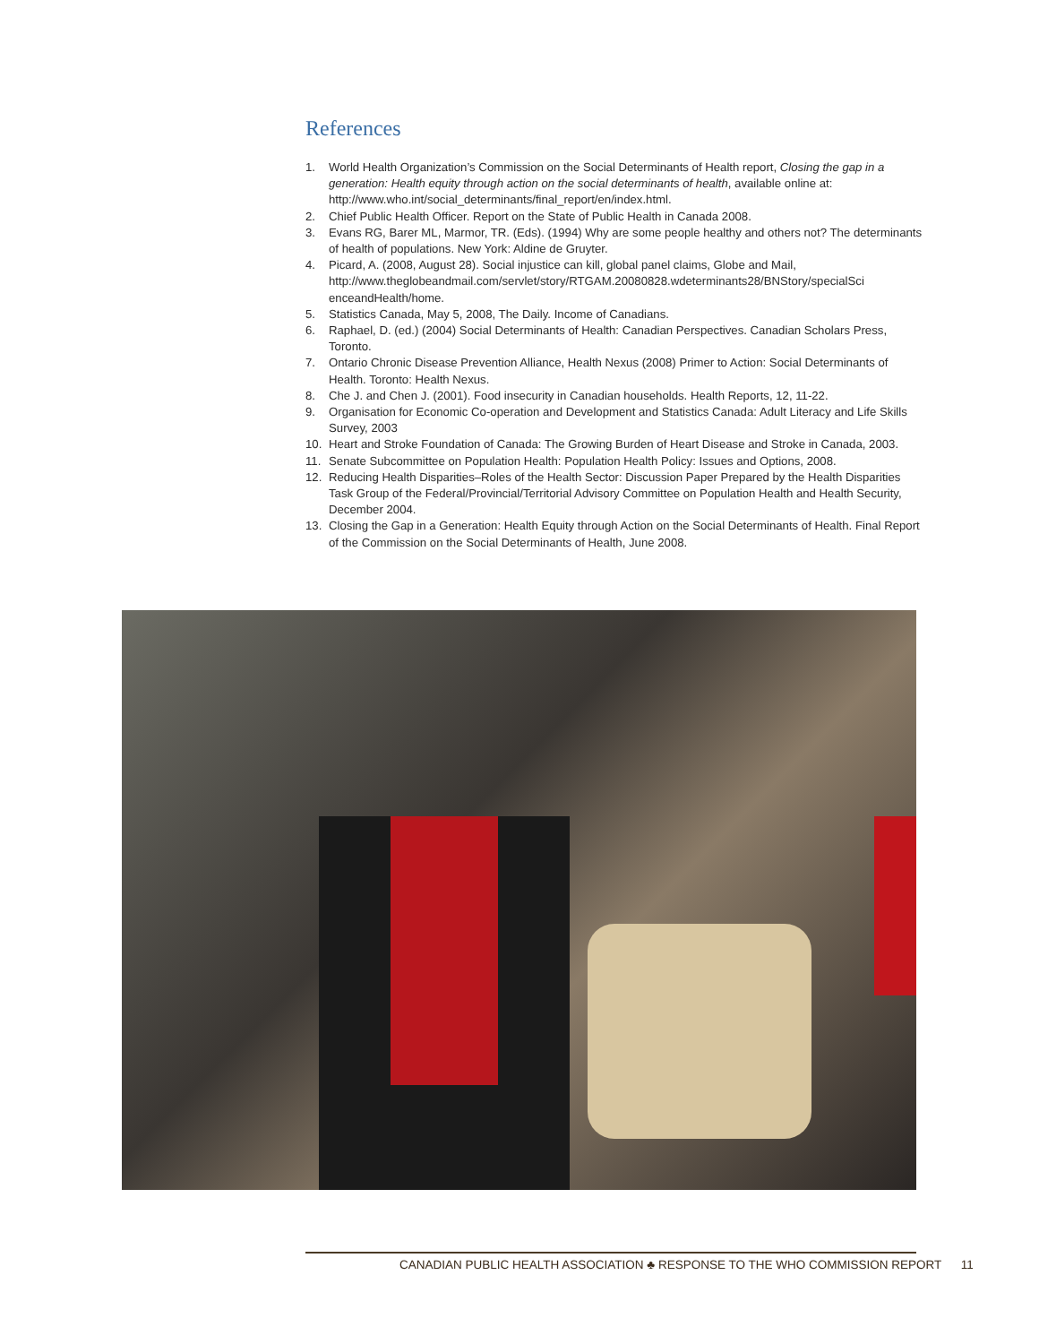References
1. World Health Organization’s Commission on the Social Determinants of Health report, Closing the gap in a generation: Health equity through action on the social determinants of health, available online at: http://www.who.int/social_determinants/final_report/en/index.html.
2. Chief Public Health Officer. Report on the State of Public Health in Canada 2008.
3. Evans RG, Barer ML, Marmor, TR. (Eds). (1994) Why are some people healthy and others not? The determinants of health of populations. New York: Aldine de Gruyter.
4. Picard, A. (2008, August 28). Social injustice can kill, global panel claims, Globe and Mail, http://www.theglobeandmail.com/servlet/story/RTGAM.20080828.wdeterminants28/BNStory/specialSci enceandHealth/home.
5. Statistics Canada, May 5, 2008, The Daily. Income of Canadians.
6. Raphael, D. (ed.) (2004) Social Determinants of Health: Canadian Perspectives. Canadian Scholars Press, Toronto.
7. Ontario Chronic Disease Prevention Alliance, Health Nexus (2008) Primer to Action: Social Determinants of Health. Toronto: Health Nexus.
8. Che J. and Chen J. (2001). Food insecurity in Canadian households. Health Reports, 12, 11-22.
9. Organisation for Economic Co-operation and Development and Statistics Canada: Adult Literacy and Life Skills Survey, 2003
10. Heart and Stroke Foundation of Canada: The Growing Burden of Heart Disease and Stroke in Canada, 2003.
11. Senate Subcommittee on Population Health: Population Health Policy: Issues and Options, 2008.
12. Reducing Health Disparities–Roles of the Health Sector: Discussion Paper Prepared by the Health Disparities Task Group of the Federal/Provincial/Territorial Advisory Committee on Population Health and Health Security, December 2004.
13. Closing the Gap in a Generation: Health Equity through Action on the Social Determinants of Health. Final Report of the Commission on the Social Determinants of Health, June 2008.
CANADIAN PUBLIC HEALTH ASSOCIATION ♣ RESPONSE TO THE WHO COMMISSION REPORT 11